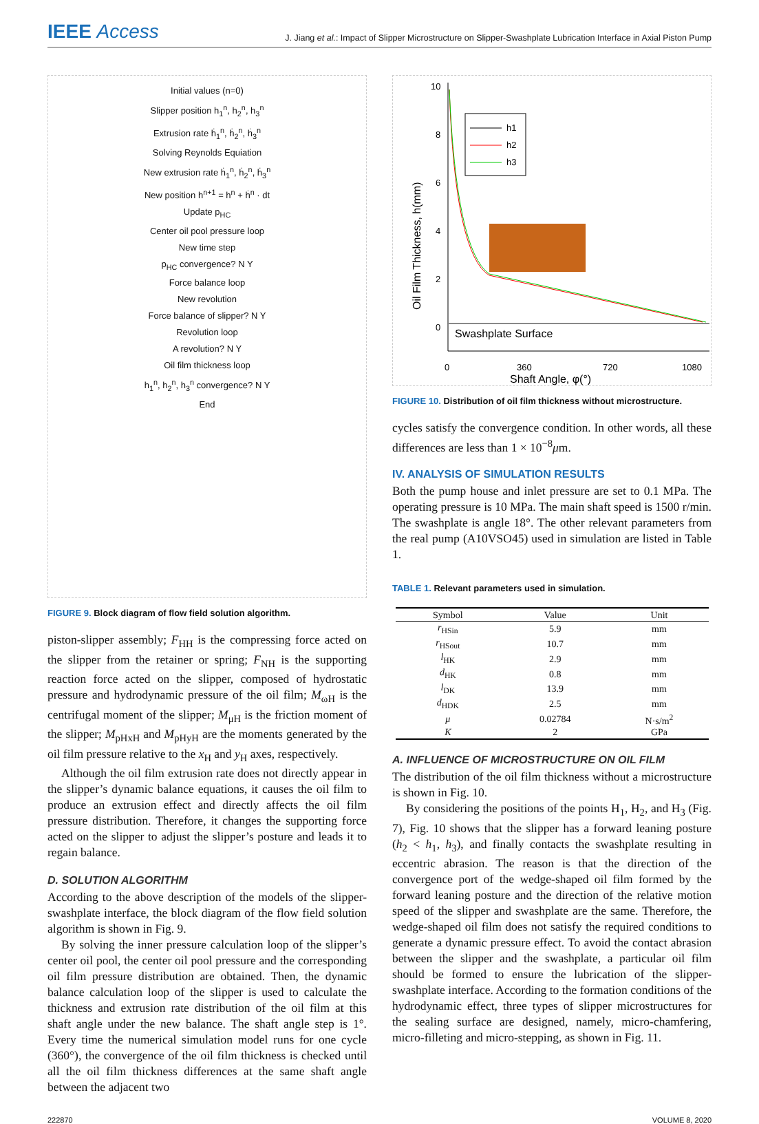IEEE Access
J. Jiang et al.: Impact of Slipper Microstructure on Slipper-Swashplate Lubrication Interface in Axial Piston Pump
Initial values (n=0)
Slipper position h<sub>1</sub><sup>n</sup>, h<sub>2</sub><sup>n</sup>, h<sub>3</sub><sup>n</sup>
Extrusion rate ḣ<sub>1</sub><sup>n</sup>, ḣ<sub>2</sub><sup>n</sup>, ḣ<sub>3</sub><sup>n</sup>
Solving Reynolds Equiation
New extrusion rate ḣ<sub>1</sub><sup>n</sup>, ḣ<sub>2</sub><sup>n</sup>, ḣ<sub>3</sub><sup>n</sup>
New position h<sup>n+1</sup> = h<sup>n</sup> + ḣ<sup>n</sup> · dt
Update p<sub>HC</sub>
Center oil pool pressure loop
New time step
p<sub>HC</sub> convergence? N Y
Force balance loop
New revolution
Force balance of slipper? N Y
Revolution loop
A revolution? N Y
Oil film thickness loop
h<sub>1</sub><sup>n</sup>, h<sub>2</sub><sup>n</sup>, h<sub>3</sub><sup>n</sup> convergence? N Y
End
FIGURE 9. Block diagram of flow field solution algorithm.
piston-slipper assembly; F<sub>HH</sub> is the compressing force acted on the slipper from the retainer or spring; F<sub>NH</sub> is the supporting reaction force acted on the slipper, composed of hydrostatic pressure and hydrodynamic pressure of the oil film; M<sub>ωH</sub> is the centrifugal moment of the slipper; M<sub>μH</sub> is the friction moment of the slipper; M<sub>pHxH</sub> and M<sub>pHyH</sub> are the moments generated by the oil film pressure relative to the x<sub>H</sub> and y<sub>H</sub> axes, respectively.
Although the oil film extrusion rate does not directly appear in the slipper’s dynamic balance equations, it causes the oil film to produce an extrusion effect and directly affects the oil film pressure distribution. Therefore, it changes the supporting force acted on the slipper to adjust the slipper’s posture and leads it to regain balance.
D. SOLUTION ALGORITHM
According to the above description of the models of the slipper-swashplate interface, the block diagram of the flow field solution algorithm is shown in Fig. 9.
By solving the inner pressure calculation loop of the slipper’s center oil pool, the center oil pool pressure and the corresponding oil film pressure distribution are obtained. Then, the dynamic balance calculation loop of the slipper is used to calculate the thickness and extrusion rate distribution of the oil film at this shaft angle under the new balance. The shaft angle step is 1°. Every time the numerical simulation model runs for one cycle (360°), the convergence of the oil film thickness is checked until all the oil film thickness differences at the same shaft angle between the adjacent two
10
8
6
4
2
0
Swashplate Surface
0
360
720
1080
Shaft Angle, φ(°)
Oil Film Thickness, h(mm)
h1
h2
h3
FIGURE 10. Distribution of oil film thickness without microstructure.
cycles satisfy the convergence condition. In other words, all these differences are less than 1 × 10<sup>−8</sup>μm.
IV. ANALYSIS OF SIMULATION RESULTS
Both the pump house and inlet pressure are set to 0.1 MPa. The operating pressure is 10 MPa. The main shaft speed is 1500 r/min. The swashplate is angle 18°. The other relevant parameters from the real pump (A10VSO45) used in simulation are listed in Table 1.
TABLE 1. Relevant parameters used in simulation.
| Symbol | Value | Unit |
| --- | --- | --- |
| r<sub>HSin</sub> | 5.9 | mm |
| r<sub>HSout</sub> | 10.7 | mm |
| l<sub>HK</sub> | 2.9 | mm |
| d<sub>HK</sub> | 0.8 | mm |
| l<sub>DK</sub> | 13.9 | mm |
| d<sub>HDK</sub> | 2.5 | mm |
| μ | 0.02784 | N·s/m<sup>2</sup> |
| K | 2 | GPa |
A. INFLUENCE OF MICROSTRUCTURE ON OIL FILM
The distribution of the oil film thickness without a microstructure is shown in Fig. 10.
By considering the positions of the points H<sub>1</sub>, H<sub>2</sub>, and H<sub>3</sub> (Fig. 7), Fig. 10 shows that the slipper has a forward leaning posture (h<sub>2</sub> < h<sub>1</sub>, h<sub>3</sub>), and finally contacts the swashplate resulting in eccentric abrasion. The reason is that the direction of the convergence port of the wedge-shaped oil film formed by the forward leaning posture and the direction of the relative motion speed of the slipper and swashplate are the same. Therefore, the wedge-shaped oil film does not satisfy the required conditions to generate a dynamic pressure effect. To avoid the contact abrasion between the slipper and the swashplate, a particular oil film should be formed to ensure the lubrication of the slipper-swashplate interface. According to the formation conditions of the hydrodynamic effect, three types of slipper microstructures for the sealing surface are designed, namely, micro-chamfering, micro-filleting and micro-stepping, as shown in Fig. 11.
222870 VOLUME 8, 2020